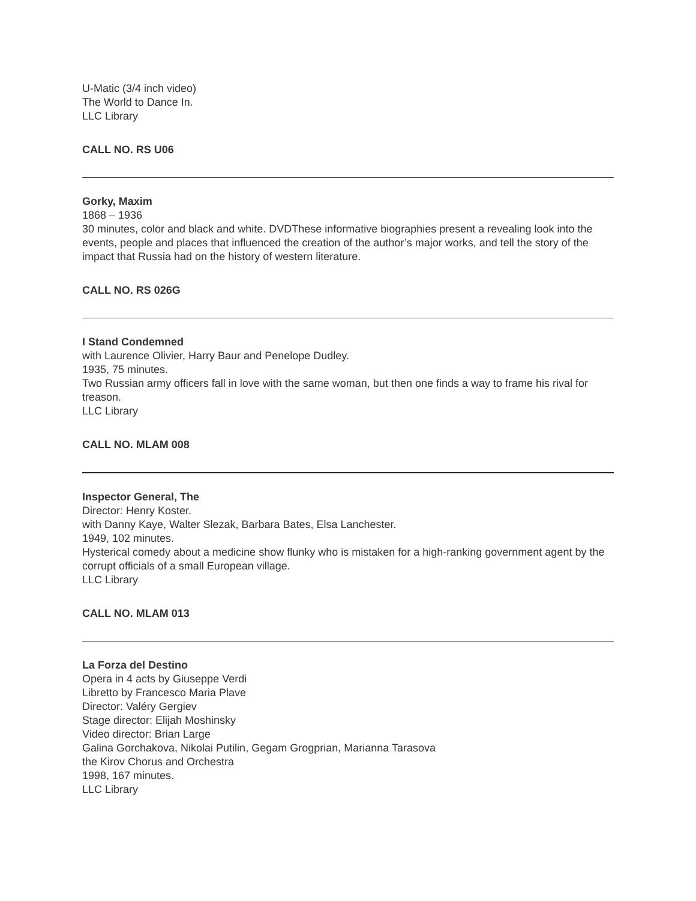U-Matic (3/4 inch video)
The World to Dance In.
LLC Library
CALL NO. RS U06
Gorky, Maxim
1868 – 1936
30 minutes, color and black and white. DVDThese informative biographies present a revealing look into the events, people and places that influenced the creation of the author’s major works, and tell the story of the impact that Russia had on the history of western literature.
CALL NO. RS 026G
I Stand Condemned
with Laurence Olivier, Harry Baur and Penelope Dudley.
1935, 75 minutes.
Two Russian army officers fall in love with the same woman, but then one finds a way to frame his rival for treason.
LLC Library
CALL NO. MLAM 008
Inspector General, The
Director: Henry Koster.
with Danny Kaye, Walter Slezak, Barbara Bates, Elsa Lanchester.
1949, 102 minutes.
Hysterical comedy about a medicine show flunky who is mistaken for a high-ranking government agent by the corrupt officials of a small European village.
LLC Library
CALL NO. MLAM 013
La Forza del Destino
Opera in 4 acts by Giuseppe Verdi
Libretto by Francesco Maria Plave
Director: Valéry Gergiev
Stage director: Elijah Moshinsky
Video director: Brian Large
Galina Gorchakova, Nikolai Putilin, Gegam Grogprian, Marianna Tarasova
the Kirov Chorus and Orchestra
1998, 167 minutes.
LLC Library